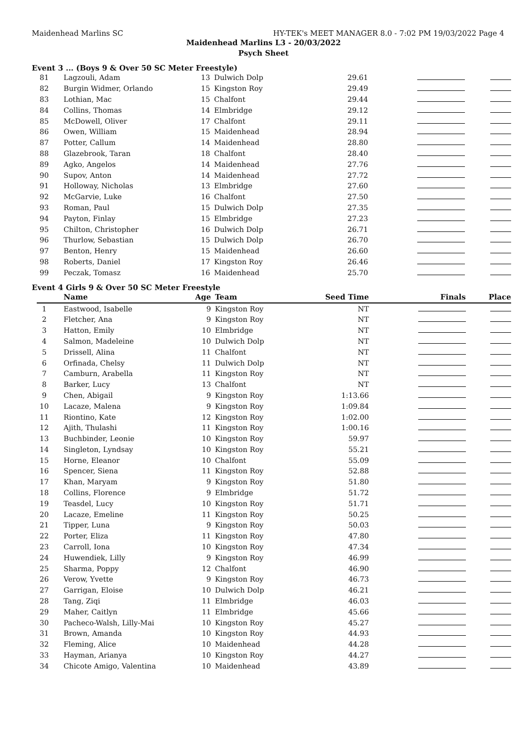Maidenhead Marlins SC HY-TEK's MEET MANAGER 8.0 - 7:02 PM 19/03/2022 Page 4
Maidenhead Marlins L3 - 20/03/2022
Psych Sheet
Event 3 ... (Boys 9 & Over 50 SC Meter Freestyle)
| 81 | Lagzouli, Adam | 13 | Dulwich Dolp | 29.61 | | |
| 82 | Burgin Widmer, Orlando | 15 | Kingston Roy | 29.49 | | |
| 83 | Lothian, Mac | 15 | Chalfont | 29.44 | | |
| 84 | Collins, Thomas | 14 | Elmbridge | 29.12 | | |
| 85 | McDowell, Oliver | 17 | Chalfont | 29.11 | | |
| 86 | Owen, William | 15 | Maidenhead | 28.94 | | |
| 87 | Potter, Callum | 14 | Maidenhead | 28.80 | | |
| 88 | Glazebrook, Taran | 18 | Chalfont | 28.40 | | |
| 89 | Agko, Angelos | 14 | Maidenhead | 27.76 | | |
| 90 | Supov, Anton | 14 | Maidenhead | 27.72 | | |
| 91 | Holloway, Nicholas | 13 | Elmbridge | 27.60 | | |
| 92 | McGarvie, Luke | 16 | Chalfont | 27.50 | | |
| 93 | Roman, Paul | 15 | Dulwich Dolp | 27.35 | | |
| 94 | Payton, Finlay | 15 | Elmbridge | 27.23 | | |
| 95 | Chilton, Christopher | 16 | Dulwich Dolp | 26.71 | | |
| 96 | Thurlow, Sebastian | 15 | Dulwich Dolp | 26.70 | | |
| 97 | Benton, Henry | 15 | Maidenhead | 26.60 | | |
| 98 | Roberts, Daniel | 17 | Kingston Roy | 26.46 | | |
| 99 | Peczak, Tomasz | 16 | Maidenhead | 25.70 | | |
Event 4 Girls 9 & Over 50 SC Meter Freestyle
| | Name | Age | Team | Seed Time | Finals | Place |
| --- | --- | --- | --- | --- | --- | --- |
| 1 | Eastwood, Isabelle | 9 | Kingston Roy | NT | | |
| 2 | Fletcher, Ana | 9 | Kingston Roy | NT | | |
| 3 | Hatton, Emily | 10 | Elmbridge | NT | | |
| 4 | Salmon, Madeleine | 10 | Dulwich Dolp | NT | | |
| 5 | Drissell, Alina | 11 | Chalfont | NT | | |
| 6 | Orfinada, Chelsy | 11 | Dulwich Dolp | NT | | |
| 7 | Camburn, Arabella | 11 | Kingston Roy | NT | | |
| 8 | Barker, Lucy | 13 | Chalfont | NT | | |
| 9 | Chen, Abigail | 9 | Kingston Roy | 1:13.66 | | |
| 10 | Lacaze, Malena | 9 | Kingston Roy | 1:09.84 | | |
| 11 | Riontino, Kate | 12 | Kingston Roy | 1:02.00 | | |
| 12 | Ajith, Thulashi | 11 | Kingston Roy | 1:00.16 | | |
| 13 | Buchbinder, Leonie | 10 | Kingston Roy | 59.97 | | |
| 14 | Singleton, Lyndsay | 10 | Kingston Roy | 55.21 | | |
| 15 | Horne, Eleanor | 10 | Chalfont | 55.09 | | |
| 16 | Spencer, Siena | 11 | Kingston Roy | 52.88 | | |
| 17 | Khan, Maryam | 9 | Kingston Roy | 51.80 | | |
| 18 | Collins, Florence | 9 | Elmbridge | 51.72 | | |
| 19 | Teasdel, Lucy | 10 | Kingston Roy | 51.71 | | |
| 20 | Lacaze, Emeline | 11 | Kingston Roy | 50.25 | | |
| 21 | Tipper, Luna | 9 | Kingston Roy | 50.03 | | |
| 22 | Porter, Eliza | 11 | Kingston Roy | 47.80 | | |
| 23 | Carroll, Iona | 10 | Kingston Roy | 47.34 | | |
| 24 | Huwendiek, Lilly | 9 | Kingston Roy | 46.99 | | |
| 25 | Sharma, Poppy | 12 | Chalfont | 46.90 | | |
| 26 | Verow, Yvette | 9 | Kingston Roy | 46.73 | | |
| 27 | Garrigan, Eloise | 10 | Dulwich Dolp | 46.21 | | |
| 28 | Tang, Ziqi | 11 | Elmbridge | 46.03 | | |
| 29 | Maher, Caitlyn | 11 | Elmbridge | 45.66 | | |
| 30 | Pacheco-Walsh, Lilly-Mai | 10 | Kingston Roy | 45.27 | | |
| 31 | Brown, Amanda | 10 | Kingston Roy | 44.93 | | |
| 32 | Fleming, Alice | 10 | Maidenhead | 44.28 | | |
| 33 | Hayman, Arianya | 10 | Kingston Roy | 44.27 | | |
| 34 | Chicote Amigo, Valentina | 10 | Maidenhead | 43.89 | | |